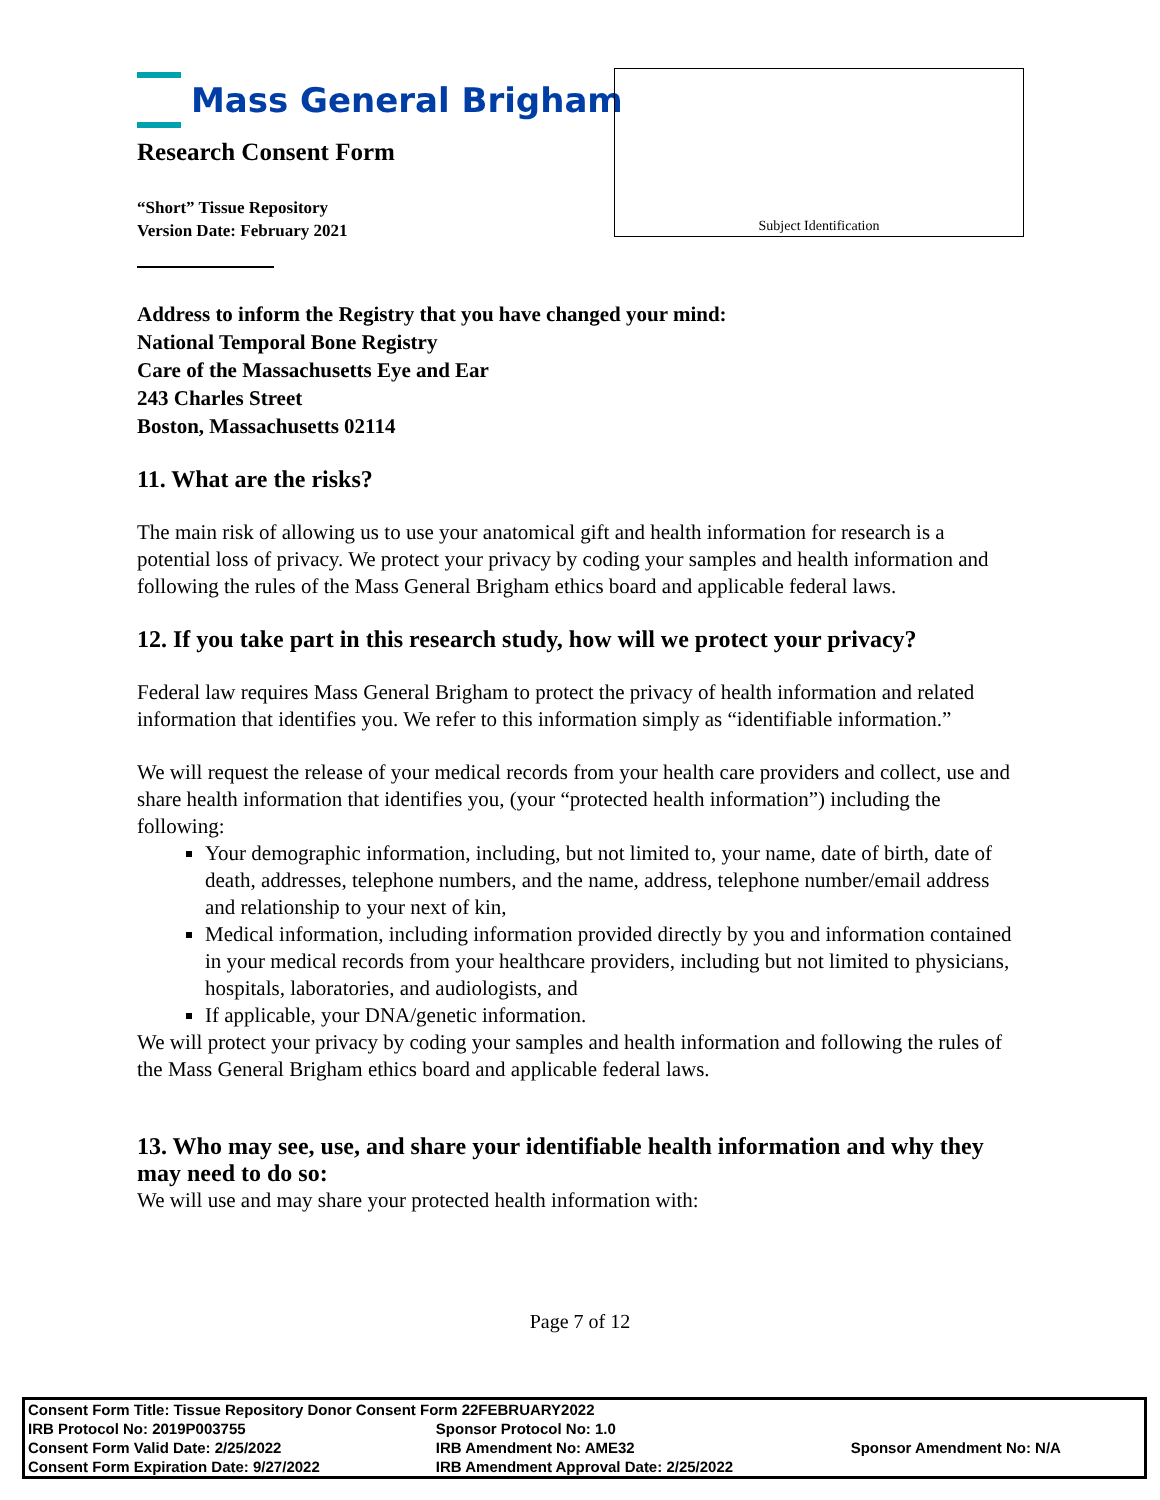Mass General Brigham
Research Consent Form
“Short” Tissue Repository
Version Date: February 2021
Subject Identification
Address to inform the Registry that you have changed your mind:
National Temporal Bone Registry
Care of the Massachusetts Eye and Ear
243 Charles Street
Boston, Massachusetts 02114
11. What are the risks?
The main risk of allowing us to use your anatomical gift and health information for research is a potential loss of privacy. We protect your privacy by coding your samples and health information and following the rules of the Mass General Brigham ethics board and applicable federal laws.
12. If you take part in this research study, how will we protect your privacy?
Federal law requires Mass General Brigham to protect the privacy of health information and related information that identifies you. We refer to this information simply as “identifiable information.”
We will request the release of your medical records from your health care providers and collect, use and share health information that identifies you, (your “protected health information”) including the following:
Your demographic information, including, but not limited to, your name, date of birth, date of death, addresses, telephone numbers, and the name, address, telephone number/email address and relationship to your next of kin,
Medical information, including information provided directly by you and information contained in your medical records from your healthcare providers, including but not limited to physicians, hospitals, laboratories, and audiologists, and
If applicable, your DNA/genetic information.
We will protect your privacy by coding your samples and health information and following the rules of the Mass General Brigham ethics board and applicable federal laws.
13. Who may see, use, and share your identifiable health information and why they may need to do so:
We will use and may share your protected health information with:
Page 7 of 12
| Consent Form Title: Tissue Repository Donor Consent Form 22FEBRUARY2022 | | |
| IRB Protocol No: 2019P003755 | Sponsor Protocol No: 1.0 | |
| Consent Form Valid Date: 2/25/2022 | IRB Amendment No: AME32 | Sponsor Amendment No: N/A |
| Consent Form Expiration Date: 9/27/2022 | IRB Amendment Approval Date: 2/25/2022 | |